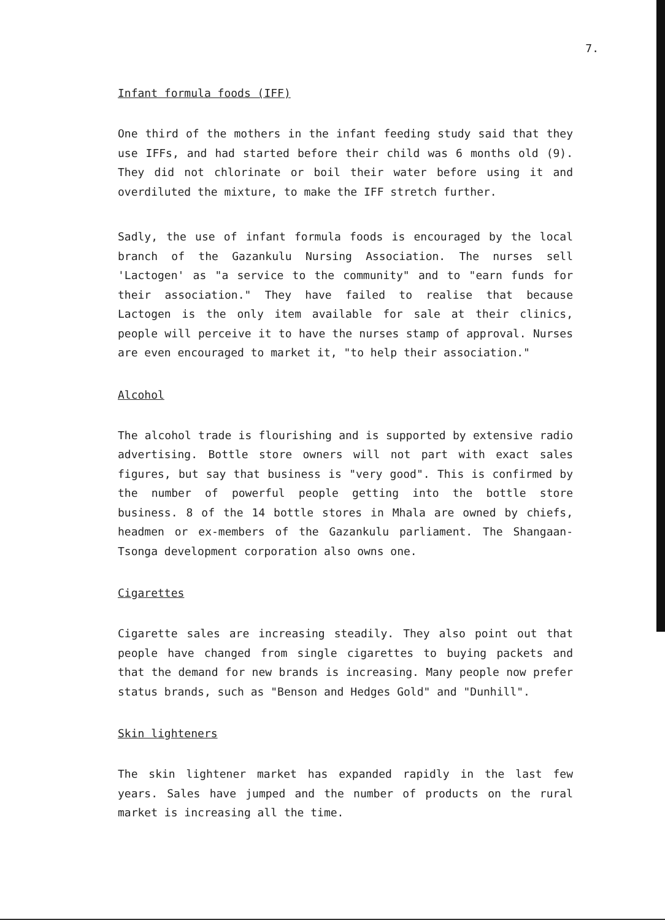7.
Infant formula foods (IFF)
One third of the mothers in the infant feeding study said that they use IFFs, and had started before their child was 6 months old (9). They did not chlorinate or boil their water before using it and overdiluted the mixture, to make the IFF stretch further.
Sadly, the use of infant formula foods is encouraged by the local branch of the Gazankulu Nursing Association. The nurses sell 'Lactogen' as "a service to the community" and to "earn funds for their association." They have failed to realise that because Lactogen is the only item available for sale at their clinics, people will perceive it to have the nurses stamp of approval. Nurses are even encouraged to market it, "to help their association."
Alcohol
The alcohol trade is flourishing and is supported by extensive radio advertising. Bottle store owners will not part with exact sales figures, but say that business is "very good". This is confirmed by the number of powerful people getting into the bottle store business. 8 of the 14 bottle stores in Mhala are owned by chiefs, headmen or ex-members of the Gazankulu parliament. The Shangaan-Tsonga development corporation also owns one.
Cigarettes
Cigarette sales are increasing steadily. They also point out that people have changed from single cigarettes to buying packets and that the demand for new brands is increasing. Many people now prefer status brands, such as "Benson and Hedges Gold" and "Dunhill".
Skin lighteners
The skin lightener market has expanded rapidly in the last few years. Sales have jumped and the number of products on the rural market is increasing all the time.